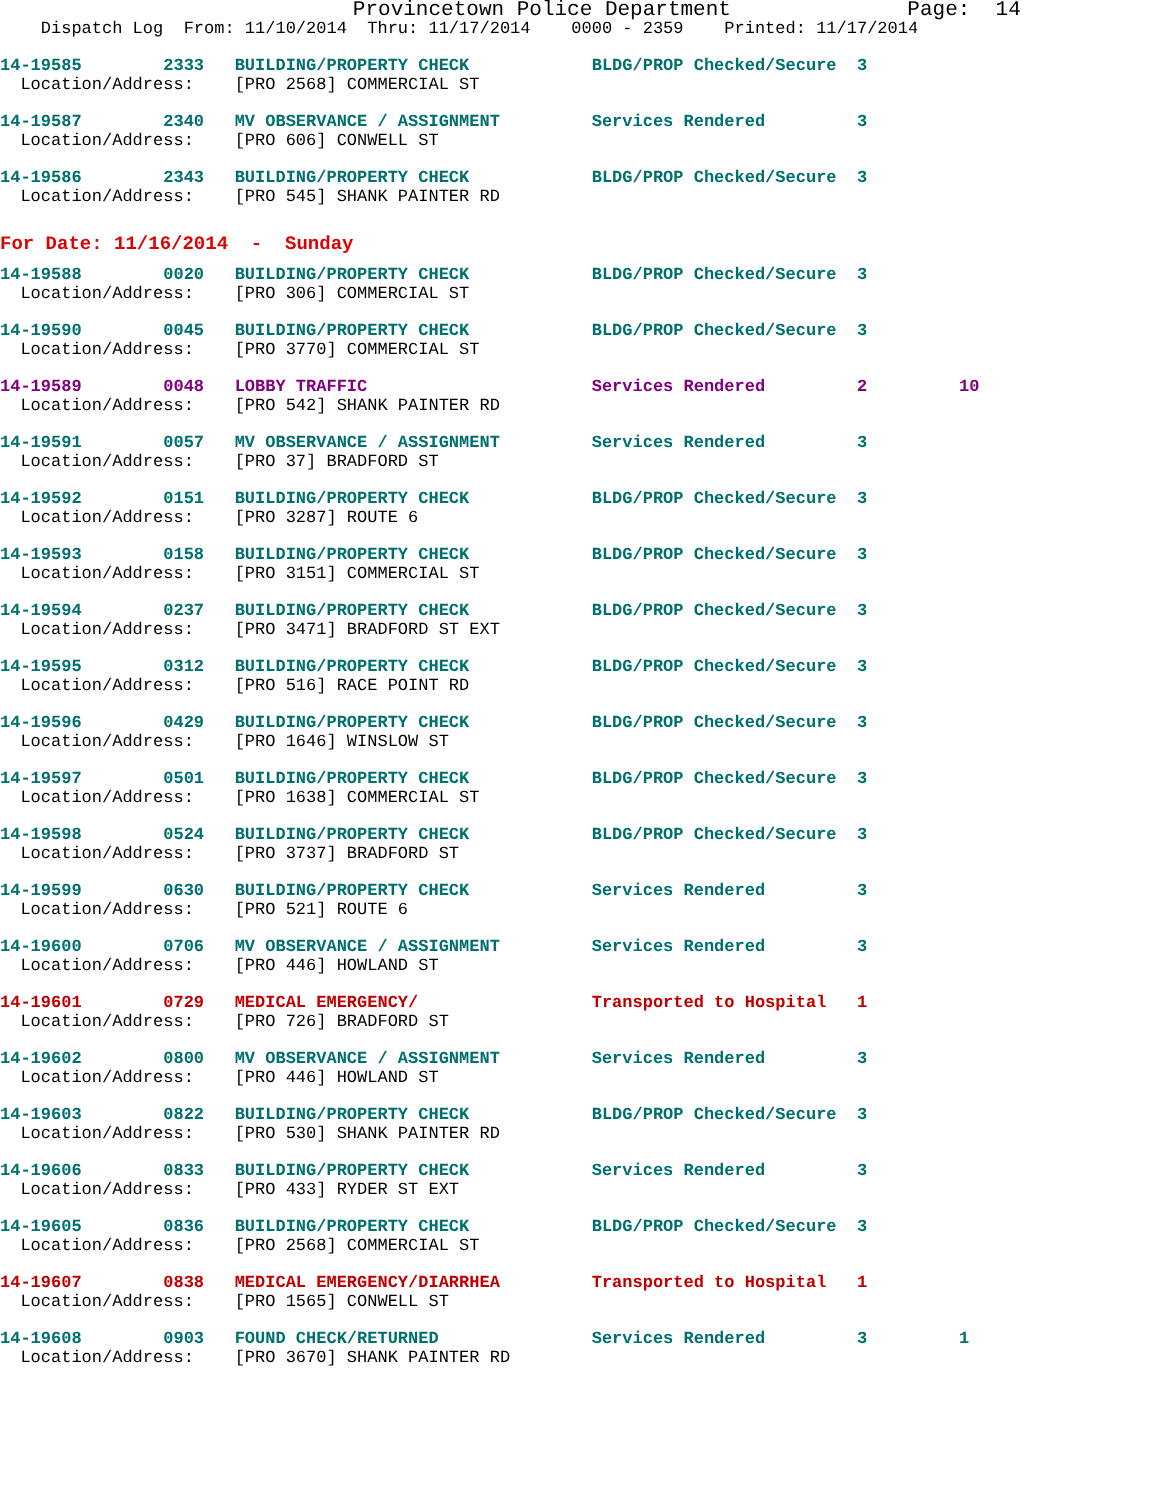Provincetown Police Department Page: 14
Dispatch Log From: 11/10/2014 Thru: 11/17/2014 0000 - 2359 Printed: 11/17/2014
14-19585 2333 BUILDING/PROPERTY CHECK BLDG/PROP Checked/Secure 3 Location/Address: [PRO 2568] COMMERCIAL ST
14-19587 2340 MV OBSERVANCE / ASSIGNMENT Services Rendered 3 Location/Address: [PRO 606] CONWELL ST
14-19586 2343 BUILDING/PROPERTY CHECK BLDG/PROP Checked/Secure 3 Location/Address: [PRO 545] SHANK PAINTER RD
For Date: 11/16/2014 - Sunday
14-19588 0020 BUILDING/PROPERTY CHECK BLDG/PROP Checked/Secure 3 Location/Address: [PRO 306] COMMERCIAL ST
14-19590 0045 BUILDING/PROPERTY CHECK BLDG/PROP Checked/Secure 3 Location/Address: [PRO 3770] COMMERCIAL ST
14-19589 0048 LOBBY TRAFFIC Services Rendered 2 10 Location/Address: [PRO 542] SHANK PAINTER RD
14-19591 0057 MV OBSERVANCE / ASSIGNMENT Services Rendered 3 Location/Address: [PRO 37] BRADFORD ST
14-19592 0151 BUILDING/PROPERTY CHECK BLDG/PROP Checked/Secure 3 Location/Address: [PRO 3287] ROUTE 6
14-19593 0158 BUILDING/PROPERTY CHECK BLDG/PROP Checked/Secure 3 Location/Address: [PRO 3151] COMMERCIAL ST
14-19594 0237 BUILDING/PROPERTY CHECK BLDG/PROP Checked/Secure 3 Location/Address: [PRO 3471] BRADFORD ST EXT
14-19595 0312 BUILDING/PROPERTY CHECK BLDG/PROP Checked/Secure 3 Location/Address: [PRO 516] RACE POINT RD
14-19596 0429 BUILDING/PROPERTY CHECK BLDG/PROP Checked/Secure 3 Location/Address: [PRO 1646] WINSLOW ST
14-19597 0501 BUILDING/PROPERTY CHECK BLDG/PROP Checked/Secure 3 Location/Address: [PRO 1638] COMMERCIAL ST
14-19598 0524 BUILDING/PROPERTY CHECK BLDG/PROP Checked/Secure 3 Location/Address: [PRO 3737] BRADFORD ST
14-19599 0630 BUILDING/PROPERTY CHECK Services Rendered 3 Location/Address: [PRO 521] ROUTE 6
14-19600 0706 MV OBSERVANCE / ASSIGNMENT Services Rendered 3 Location/Address: [PRO 446] HOWLAND ST
14-19601 0729 MEDICAL EMERGENCY/ Transported to Hospital 1 Location/Address: [PRO 726] BRADFORD ST
14-19602 0800 MV OBSERVANCE / ASSIGNMENT Services Rendered 3 Location/Address: [PRO 446] HOWLAND ST
14-19603 0822 BUILDING/PROPERTY CHECK BLDG/PROP Checked/Secure 3 Location/Address: [PRO 530] SHANK PAINTER RD
14-19606 0833 BUILDING/PROPERTY CHECK Services Rendered 3 Location/Address: [PRO 433] RYDER ST EXT
14-19605 0836 BUILDING/PROPERTY CHECK BLDG/PROP Checked/Secure 3 Location/Address: [PRO 2568] COMMERCIAL ST
14-19607 0838 MEDICAL EMERGENCY/DIARRHEA Transported to Hospital 1 Location/Address: [PRO 1565] CONWELL ST
14-19608 0903 FOUND CHECK/RETURNED Services Rendered 3 1 Location/Address: [PRO 3670] SHANK PAINTER RD